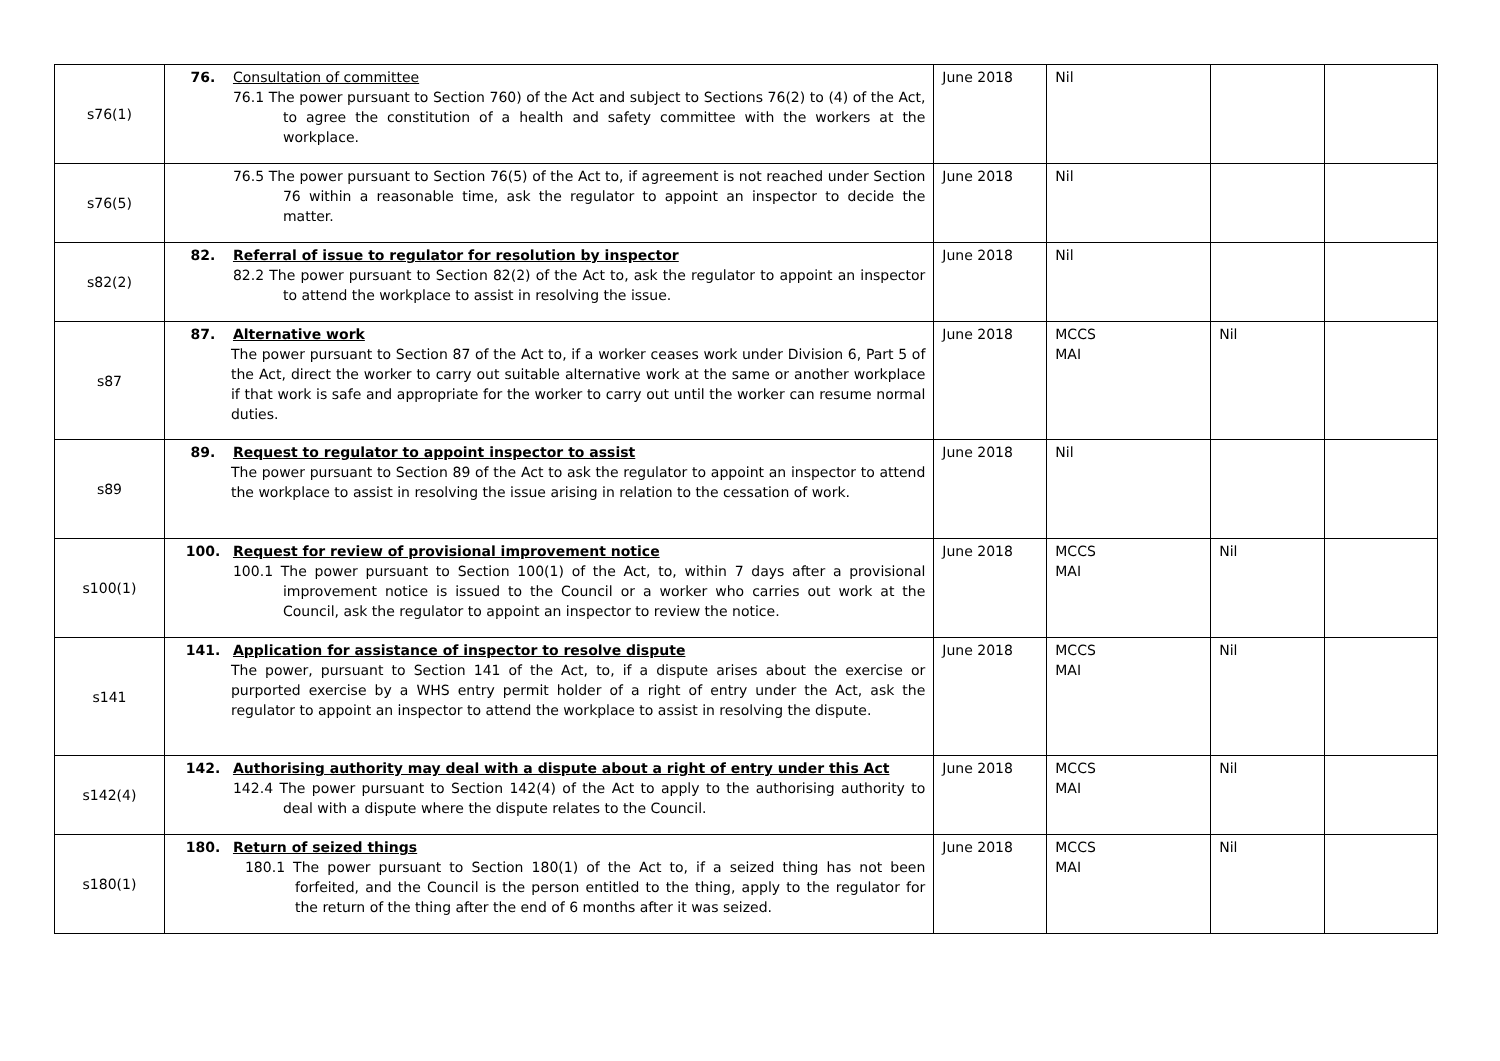| s76(1) | 76. Consultation of committee 76.1 The power pursuant to Section 760) of the Act and subject to Sections 76(2) to (4) of the Act, to agree the constitution of a health and safety committee with the workers at the workplace. | June 2018 | Nil | | |
| s76(5) | 76.5 The power pursuant to Section 76(5) of the Act to, if agreement is not reached under Section 76 within a reasonable time, ask the regulator to appoint an inspector to decide the matter. | June 2018 | Nil | | |
| s82(2) | 82. Referral of issue to regulator for resolution by inspector 82.2 The power pursuant to Section 82(2) of the Act to, ask the regulator to appoint an inspector to attend the workplace to assist in resolving the issue. | June 2018 | Nil | | |
| s87 | 87. Alternative work The power pursuant to Section 87 of the Act to, if a worker ceases work under Division 6, Part 5 of the Act, direct the worker to carry out suitable alternative work at the same or another workplace if that work is safe and appropriate for the worker to carry out until the worker can resume normal duties. | June 2018 | MCCS MAI | Nil | |
| s89 | 89. Request to regulator to appoint inspector to assist The power pursuant to Section 89 of the Act to ask the regulator to appoint an inspector to attend the workplace to assist in resolving the issue arising in relation to the cessation of work. | June 2018 | Nil | | |
| s100(1) | 100. Request for review of provisional improvement notice 100.1 The power pursuant to Section 100(1) of the Act, to, within 7 days after a provisional improvement notice is issued to the Council or a worker who carries out work at the Council, ask the regulator to appoint an inspector to review the notice. | June 2018 | MCCS MAI | Nil | |
| s141 | 141. Application for assistance of inspector to resolve dispute The power, pursuant to Section 141 of the Act, to, if a dispute arises about the exercise or purported exercise by a WHS entry permit holder of a right of entry under the Act, ask the regulator to appoint an inspector to attend the workplace to assist in resolving the dispute. | June 2018 | MCCS MAI | Nil | |
| s142(4) | 142. Authorising authority may deal with a dispute about a right of entry under this Act 142.4 The power pursuant to Section 142(4) of the Act to apply to the authorising authority to deal with a dispute where the dispute relates to the Council. | June 2018 | MCCS MAI | Nil | |
| s180(1) | 180. Return of seized things 180.1 The power pursuant to Section 180(1) of the Act to, if a seized thing has not been forfeited, and the Council is the person entitled to the thing, apply to the regulator for the return of the thing after the end of 6 months after it was seized. | June 2018 | MCCS MAI | Nil | |